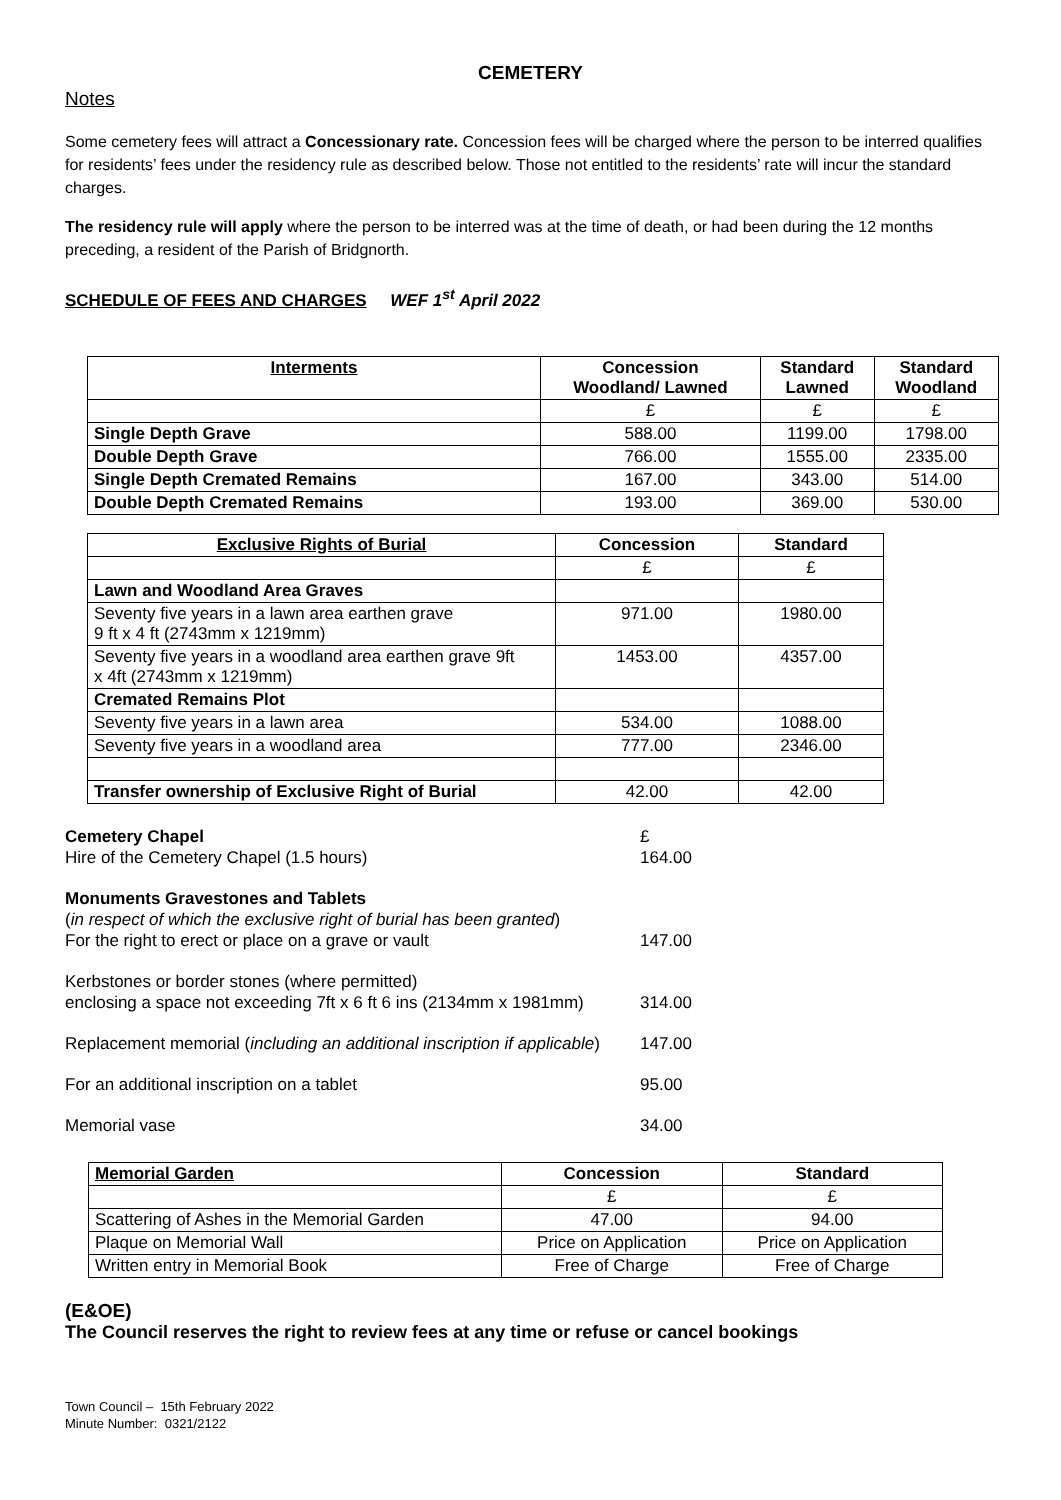CEMETERY
Notes
Some cemetery fees will attract a Concessionary rate. Concession fees will be charged where the person to be interred qualifies for residents’ fees under the residency rule as described below. Those not entitled to the residents’ rate will incur the standard charges.
The residency rule will apply where the person to be interred was at the time of death, or had been during the 12 months preceding, a resident of the Parish of Bridgnorth.
SCHEDULE OF FEES AND CHARGES WEF 1<sup>st</sup> April 2022
| Interments | Concession Woodland/ Lawned | Standard Lawned | Standard Woodland |
| --- | --- | --- | --- |
| | £ | £ | £ |
| Single Depth Grave | 588.00 | 1199.00 | 1798.00 |
| Double Depth Grave | 766.00 | 1555.00 | 2335.00 |
| Single Depth Cremated Remains | 167.00 | 343.00 | 514.00 |
| Double Depth Cremated Remains | 193.00 | 369.00 | 530.00 |
| Exclusive Rights of Burial | Concession | Standard |
| --- | --- | --- |
| | £ | £ |
| Lawn and Woodland Area Graves | | |
| Seventy five years in a lawn area earthen grave 9 ft x 4 ft (2743mm x 1219mm) | 971.00 | 1980.00 |
| Seventy five years in a woodland area earthen grave 9ft x 4ft (2743mm x 1219mm) | 1453.00 | 4357.00 |
| Cremated Remains Plot | | |
| Seventy five years in a lawn area | 534.00 | 1088.00 |
| Seventy five years in a woodland area | 777.00 | 2346.00 |
| Transfer ownership of Exclusive Right of Burial | 42.00 | 42.00 |
| Cemetery Chapel | £ |
| Hire of the Cemetery Chapel (1.5 hours) | 164.00 |
| Monuments Gravestones and Tablets | |
| ( in respect of which the exclusive right of burial has been granted ) | |
| For the right to erect or place on a grave or vault | 147.00 |
| Kerbstones or border stones (where permitted) | |
| enclosing a space not exceeding 7ft x 6 ft 6 ins (2134mm x 1981mm) | 314.00 |
| Replacement memorial ( including an additional inscription if applicable ) | 147.00 |
| For an additional inscription on a tablet | 95.00 |
| Memorial vase | 34.00 |
| Memorial Garden | Concession | Standard |
| --- | --- | --- |
| | £ | £ |
| Scattering of Ashes in the Memorial Garden | 47.00 | 94.00 |
| Plaque on Memorial Wall | Price on Application | Price on Application |
| Written entry in Memorial Book | Free of Charge | Free of Charge |
(E&OE)
The Council reserves the right to review fees at any time or refuse or cancel bookings
Town Council – 15th February 2022
Minute Number: 0321/2122